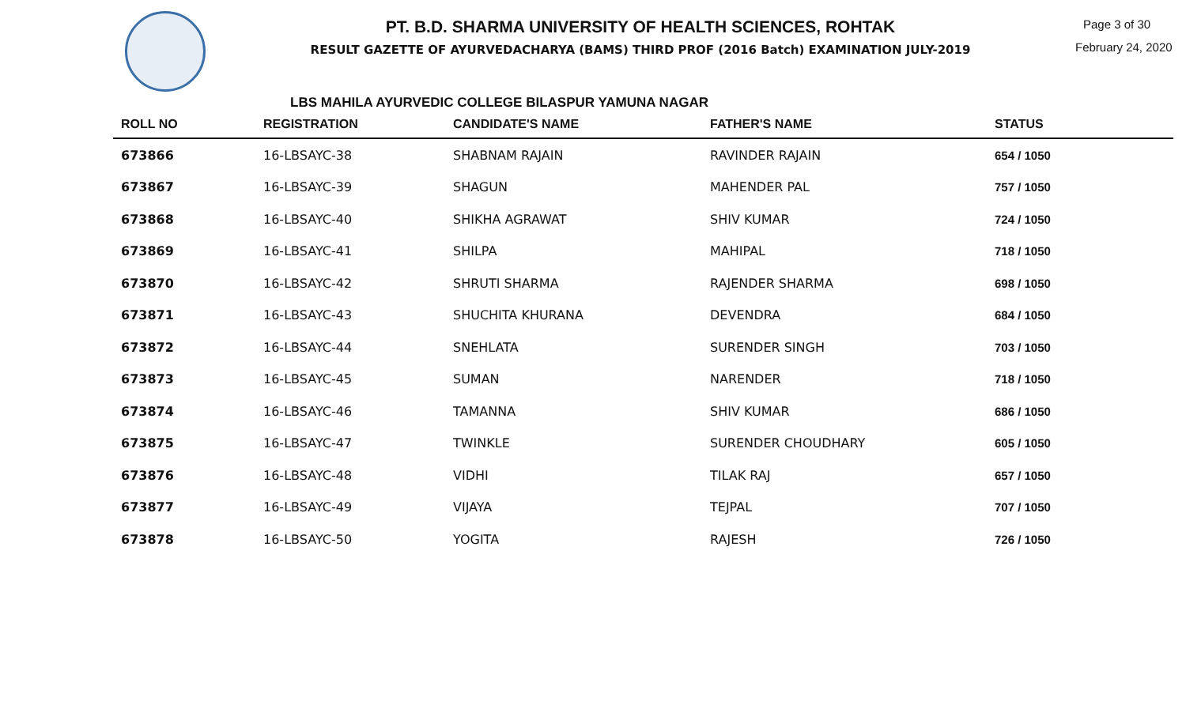PT. B.D. SHARMA UNIVERSITY OF HEALTH SCIENCES, ROHTAK
RESULT GAZETTE OF AYURVEDACHARYA (BAMS) THIRD PROF (2016 Batch) EXAMINATION JULY-2019
Page 3 of 30
February 24, 2020
LBS MAHILA AYURVEDIC COLLEGE BILASPUR YAMUNA NAGAR
| ROLL NO | REGISTRATION | CANDIDATE'S NAME | FATHER'S NAME | STATUS |
| --- | --- | --- | --- | --- |
| 673866 | 16-LBSAYC-38 | SHABNAM RAJAIN | RAVINDER RAJAIN | 654 / 1050 |
| 673867 | 16-LBSAYC-39 | SHAGUN | MAHENDER PAL | 757 / 1050 |
| 673868 | 16-LBSAYC-40 | SHIKHA AGRAWAT | SHIV KUMAR | 724 / 1050 |
| 673869 | 16-LBSAYC-41 | SHILPA | MAHIPAL | 718 / 1050 |
| 673870 | 16-LBSAYC-42 | SHRUTI SHARMA | RAJENDER SHARMA | 698 / 1050 |
| 673871 | 16-LBSAYC-43 | SHUCHITA KHURANA | DEVENDRA | 684 / 1050 |
| 673872 | 16-LBSAYC-44 | SNEHLATA | SURENDER SINGH | 703 / 1050 |
| 673873 | 16-LBSAYC-45 | SUMAN | NARENDER | 718 / 1050 |
| 673874 | 16-LBSAYC-46 | TAMANNA | SHIV KUMAR | 686 / 1050 |
| 673875 | 16-LBSAYC-47 | TWINKLE | SURENDER CHOUDHARY | 605 / 1050 |
| 673876 | 16-LBSAYC-48 | VIDHI | TILAK RAJ | 657 / 1050 |
| 673877 | 16-LBSAYC-49 | VIJAYA | TEJPAL | 707 / 1050 |
| 673878 | 16-LBSAYC-50 | YOGITA | RAJESH | 726 / 1050 |